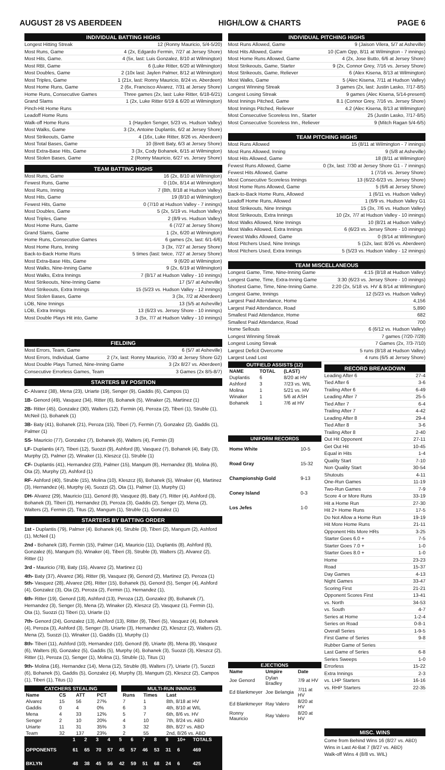AUGUST 28 VS ABERDEEN HIGH/LOW & CHARTS PAGE 6
INDIVIDUAL BATTING HIGHS
Longest Hitting Streak 12 (Ronny Mauricio, 5/4-5/20)
Most Runs, Game 4 (2x, Edgardo Fermin, 7/27 at Jersey Shore)
Most Hits, Game. 4 (5x, last: Luis Gonzalez, 8/10 at Wilmington)
Most RBI, Game 6 (Luke Ritter, 6/20 at Wilmington)
Most Doubles, Game 2 (10x last: Jaylen Palmer, 8/12 at Wilmington)
Most Triples, Game 1 (21x, last: Ronny Mauricio, 8/24 vs. Aberdeen)
Most Home Runs, Game 2 (6x, Francisco Alvarez, 7/31 at Jersey Shore)
Home Runs, Consecutive Games Three games (2x, last: Luke Ritter, 6/18-6/21)
Grand Slams 1 (2x, Luke Ritter 6/19 & 6/20 at Wilmington)
Pinch-Hit Home Runs
Leadoff Home Runs
Walk-off Home Runs 1 (Hayden Senger, 5/23 vs. Hudson Valley)
Most Walks, Game 3 (2x, Antoine Duplantis, 6/2 at Jersey Shore)
Most Strikeouts, Game 4 (16x, Luke Ritter, 8/26 vs. Aberdeen)
Most Total Bases, Game 10 (Brett Baty, 6/3 at Jersey Shore)
Most Extra-Base Hits, Game 3 (3x, Cody Bohanek, 6/15 at Wilmington)
Most Stolen Bases, Game 2 (Ronny Mauricio, 6/27 vs. Jersey Shore)
TEAM BATTING HIGHS
Most Runs, Game 16 (2x, 8/10 at Wilmington)
Fewest Runs, Game 0 (10x, 8/14 at Wilmington)
Most Runs, Inning 7 (8th, 8/18 at Hudson Valley)
Most Hits, Game 19 (8/10 at Wilmington)
Fewest Hits, Game 0 (7/10 at Hudson Valley - 7 innings)
Most Doubles, Game 5 (2x, 5/19 vs. Hudson Valley)
Most Triples, Game 2 (8/9 vs. Hudson Valley)
Most Home Runs, Game 6 (7/27 at Jersey Shore)
Grand Slams, Game 1 (2x, 6/20 at Wilmington)
Home Runs, Consecutive Games 6 games (2x, last: 6/1-6/6)
Most Home Runs, Inning 3 (3x, 7/27 at Jersey Shore)
Back-to-Back Home Runs 5 times (last: twice, 7/27 at Jersey Shore)
Most Extra-Base Hits, Game 9 (6/20 at Wilmington)
Most Walks, Nine-Inning Game 9 (2x, 6/19 at Wilmington)
Most Walks, Extra Innings 7 (8/17 at Hudson Valley - 10 innings)
Most Strikeouts, Nine-Inning Game 17 (5/7 at Asheville)
Most Strikeouts, Extra Innings 15 (5/23 vs. Hudson Valley - 12 innings)
Most Stolen Bases, Game 3 (3x, 7/2 at Aberdeen)
LOB, Nine Innings 13 (5/5 at Asheville)
LOB, Extra Innings 13 (6/23 vs. Jersey Shore - 10 innings)
Most Double Plays Hit into, Game 3 (5x, 7/7 at Hudson Valley - 10 innings)
FIELDING
Most Errors, Team, Game 6 (5/7 at Asheville)
Most Errors, Individual, Game 2 (7x, last: Ronny Mauricio, 7/30 at Jersey Shore G2)
Most Double Plays Turned, Nine-Inning Game 3 (2x 8/27 vs. Aberdeen)
Consecutive Errorless Games, Team 3 Games (2x 8/5-8/7)
STARTERS BY POSITION
C- Alvarez (38), Mena (23), Uriarte (19), Senger (9), Gaddis (6), Campos (1)
1B- Genord (49), Vasquez (34), Ritter (6), Bohanek (5), Winaker (2), Martinez (1)
2B- Ritter (45), Gonzalez (30), Walters (12), Fermin (4), Peroza (2), Tiberi (1), Struble (1), McNeil (1), Bohanek (1)
3B- Baty (41), Bohanek (21), Peroza (15), Tiberi (7), Fermin (7), Gonzalez (2), Gaddis (1), Palmer (1)
SS- Mauricio (77), Gonzalez (7), Bohanek (6), Walters (4), Fermin (3)
LF- Duplantis (47), Tiberi (12), Suozzi (9), Ashford (8), Vasquez (7), Bohanek (4), Baty (3), Murphy (2), Palmer (2), Winaker (1), Kleszcz (1), Struble (1)
CF- Duplantis (41), Hernandez (23), Palmer (15), Mangum (8), Hernandez (8), Molina (6), Ota (2), Murphy (2), Ashford (1)
RF- Ashford (40), Struble (15), Molina (10), Kleszcz (6), Bohanek (5), Winaker (4), Martinez (3), Hernandez (4), Murphy (4), Suozzi (2), Ota (1), Palmer (1), Murphy (1)
DH- Alvarez (29), Mauricio (11), Genord (8), Vasquez (8), Baty (7), Ritter (4), Ashford (3), Bohanek (3), Tiberi (3), Hernandez (3), Peroza (3), Gaddis (2), Senger (2), Mena (2), Walters (2), Fermin (2), Titus (2), Mangum (1), Struble (1), Gonzalez (1)
STARTERS BY BATTING ORDER
1st - Duplantis (79), Palmer (4). Bohanek (4), Struble (3), Tiberi (2), Mangum (2), Ashford (1), McNeil (1)
2nd - Bohanek (18), Fermin (15), Palmer (14), Mauricio (11), Duplantis (8), Ashford (6), Gonzalez (6), Mangum (5), Winaker (4), Tiberi (3), Struble (3), Walters (2), Alvarez (2), Ritter (1)
3rd - Mauricio (78), Baty (15), Alvarez (2), Martinez (1)
4th- Baty (37), Alvarez (36), Ritter (9), Vasquez (9), Genord (2), Martinez (2), Peroza (1)
5th- Vasquez (28), Alvarez (26), Ritter (15), Bohanek (5), Genord (5), Senger (4), Ashford (4), Gonzalez (3), Ota (2), Peroza (2), Fermin (1), Hernandez (1),
6th- Ritter (19), Genord (18), Ashford (13), Peroza (12), Gonzalez (8), Bohanek (7), Hernandez (3), Senger (3), Mena (2), Winaker (2), Kleszcz (2), Vasquez (1), Fermin (1), Ota (1), Suozzi (1) Tiberi (1), Uriarte (1)
7th- Genord (24), Gonzalez (13), Ashford (13), Ritter (9), Tiberi (5), Vasquez (4), Bohanek (4), Peroza (3), Ashford (3), Senger (3), Uriarte (3), Hernandez (2), Kleszcz (2), Walters (2), Mena (2), Suozzi (1), Winaker (1), Gaddis (1), Murphy (1)
8th- Tiberi (11), Ashford (10), Hernandez (10), Genord (9), Uriarte (8), Mena (8), Vasquez (6), Walters (6), Gonzalez (5), Gaddis (5), Murphy (4), Bohanek (3), Suozzi (3), Kleszcz (2), Ritter (1), Peroza (1), Senger (1), Molina (1), Struble (1), Titus (1)
9th- Molina (16), Hernandez (14), Mena (12), Struble (8), Walters (7), Uriarte (7), Suozzi (6), Bohanek (5), Gaddis (5), Gonzalez (4), Murphy (3), Mangum (2), Kleszcz (2), Campos (1), Tiberi (1), Titus (1)
| CATCHERS STEALING | | | |
| --- | --- | --- | --- |
| Name | CS | ATT | PCT |
| Alvarez | 15 | 56 | 27% |
| Gaddis | 0 | 4 | 0% |
| Mena | 4 | 33 | 12% |
| Senger | 2 | 10 | 20% |
| Uriarte | 11 | 31 | 35% |
| Team | 32 | 137 | 23% |
| MULTI-RUN INNINGS | | |
| --- | --- | --- |
| Runs | Times | Last |
| 7 | 1 | 8th, 8/18 at HV |
| 6 | 3 | 4th, 8/10 at WIL |
| 5 | 7 | 6th, 8/6 vs. HV |
| 4 | 10 | 7th, 8/24 vs. ABD |
| 3 | 32 | 8th, 8/27 vs. ABD |
| 2 | 55 | 2nd, 8/26 vs. ABD |
| | 1 | 2 | 3 | 4 | 5 | 6 | 7 | 8 | 9 | 10+ | TOTALS |
| --- | --- | --- | --- | --- | --- | --- | --- | --- | --- | --- | --- |
| OPPONENTS | 61 | 65 | 70 | 57 | 45 | 57 | 46 | 53 | 31 | 6 | 469 |
| BKLYN | 48 | 38 | 45 | 56 | 42 | 59 | 51 | 68 | 24 | 6 | 425 |
INDIVIDUAL PITCHING HIGHS
Most Runs Allowed, Game 9 (Jaison Vilera, 5/7 at Asheville)
Most Hits Allowed, Game 10 (Cam Opp, 8/11 at Wilmington - 7 innings)
Most Home Runs Allowed, Game 4 (2x, Jose Butto, 6/6 at Jersey Shore)
Most Strikeouts, Game, Starter 9 (2x, Connor Grey, 7/16 vs. Jersey Shore)
Most Strikeouts, Game, Reliever 6 (Alex Kisena, 8/13 at Wilmington)
Most Walks, Game 5 (Alec Kisena, 7/11 at Hudson Valley)
Longest Winning Streak 3 games (2x, last: Justin Lasko, 7/17-8/5)
Longest Losing Streak 9 games (Alec Kisena, 5/14-present)
Most Innings Pitched, Game 8.1 (Connor Grey, 7/16 vs. Jersey Shore)
Most Innings Pitched, Reliever 4.2 (Alec Kisena, 8/13 at Wilmington)
Most Consecutive Scoreless Inn., Starter 25 (Justin Lasko, 7/17-8/5)
Most Consecutive Scoreless Inn., Reliever 9 (Mitch Ragan 5/4-6/5)
TEAM PITCHING HIGHS
Most Runs Allowed 15 (8/11 at Wilmington - 7 innings)
Most Runs Allowed, Inning 9 (5/8 at Asheville)
Most Hits Allowed, Game 18 (8/11 at Wilmington)
Fewest Runs Allowed, Game 0 (3x, last: 7/30 at Jersey Shore G1 - 7 innings)
Fewest Hits Allowed, Game 1 (7/16 vs. Jersey Shore)
Most Consecutive Scoreless Innings 13 (6/22-6/23 vs. Jersey Shore)
Most Home Runs Allowed, Game 5 (6/6 at Jersey Shore)
Back-to-Back Home Runs, Allowed 1 (6/11 vs. Hudson Valley)
Leadoff Home Runs, Allowed 1 (6/9 vs. Hudson Valley G1
Most Strikeouts, Nine Innings 15 (3x, 7/6 vs. Hudson Valley)
Most Strikeouts, Extra Innings 10 (2x, 7/7 at Hudson Valley - 10 innings)
Most Walks Allowed, Nine Innings 10 (8/21 at Hudson Valley)
Most Walks Allowed, Extra Innings 6 (6/23 vs. Jersey Shore - 10 innings)
Fewest Walks Allowed, Game 0 (8/14 at Wilmington)
Most Pitchers Used, Nine Innings 5 (12x, last: 8/26 vs. Aberdeen)
Most Pitchers Used, Extra Innings 5 (5/23 vs. Hudson Valley - 12 innings)
TEAM MISCELLANEOUS
Longest Game, Time, Nine-Inning Game 4:15 (8/18 at Hudson Valley)
Longest Game, Time, Extra-Inning Game 3:30 (6/23 vs. Jersey Shore - 10 innings)
Shortest Game, Time, Nine-Inning Game. 2:20 (2x, 5/18 vs. HV & 8/14 at Wilmington)
Longest Game, Innings 12 (5/23 vs. Hudson Valley)
Largest Paid Attendance, Home 4,156
Largest Paid Attendance, Road 5,890
Smallest Paid Attendance, Home 682
Smallest Paid Attendance, Road 700
Home Sellouts 6 (6/12 vs. Hudson Valley)
Longest Winning Streak 7 games (7/20-7/28)
Longest Losing Streak 7 Games (2x, 7/3-7/10)
Largest Deficit Overcome 5 runs (8/18 at Hudson Valley)
Largest Lead Lost 4 runs (6/5 at Jersey Shore)
| OUTFIELD ASSISTS (12) | | |
| --- | --- | --- |
| NAME | TOTAL | (LAST) |
| Duplantis | 6 | 8/20 at HV |
| Ashford | 3 | 7/23 vs. WIL |
| Molina | 1 | 5/21 vs. HV |
| Winaker | 1 | 5/6 at ASH |
| Bohanek | 1 | 7/6 at HV |
| UNIFORM RECORDS | |
| --- | --- |
| Home White | 10-5 |
| Road Gray | 15-32 |
| Championship Gold | 9-13 |
| Coney Island | 0-3 |
| Los Jefes | 1-0 |
| EJECTIONS | | |
| --- | --- | --- |
| Name | Umpire | Date |
| Joe Genord | Dylan Bradley | 7/9 at HV |
| Ed Blankmeyer | Joe Belangia | 7/11 at HV |
| Ed Blankmeyer | Ray Valero | 8/20 at HV |
| Ronny Mauricio | Ray Valero | 8/20 at HV |
RECORD BREAKDOWN
Leading After 6 27-4
Tied After 6 3-6
Trailing After 6 6-49
Leading After 7 25-5
Tied After 7 6-4
Trailing After 7 4-42
Leading After 8 29-4
Tied After 8 3-6
Trailing After 8 2-40
Out Hit Opponent 27-11
Get Out Hit 10-45
Equal in Hits 1-4
Quality Start 7-10
Non Quality Start 30-54
Shutouts 4-11
One-Run Games 11-19
Two-Run Games 7-9
Score 4 or More Runs 33-19
Hit a Home Run 27-30
Hit 2+ Home Runs 17-5
Do Not Allow a Home Run 19-19
Hit More Home Runs 21-11
Opponent Hits More HRs 3-25
Starter Goes 6.0 + 7-5
Starter Goes 7.0 + 1-0
Starter Goes 8.0 + 1-0
Home 23-23
Road 15-37
Day Games 4-13
Night Games 33-47
Scoring First 21-21
Opponent Scores First 13-41
vs. North 34-53
vs. South 4-7
Series at Home 1-2-4
Series on Road 0-8-1
Overall Series 1-9-5
First Game of Series 9-8
Rubber Game of Series
Last Game of Series 6-8
Series Sweeps 1-0
Errorless 15-22
Extra Innings 2-3
vs. LHP Starters 16-16
vs. RHP Starters 22-35
MISC. WINS
Come from Behind Wins 16 (8/27 vs. ABD)
Wins in Last At-Bat 7 (8/27 vs. ABD)
Walk-off Wins 4 (8/8 vs. WIL)